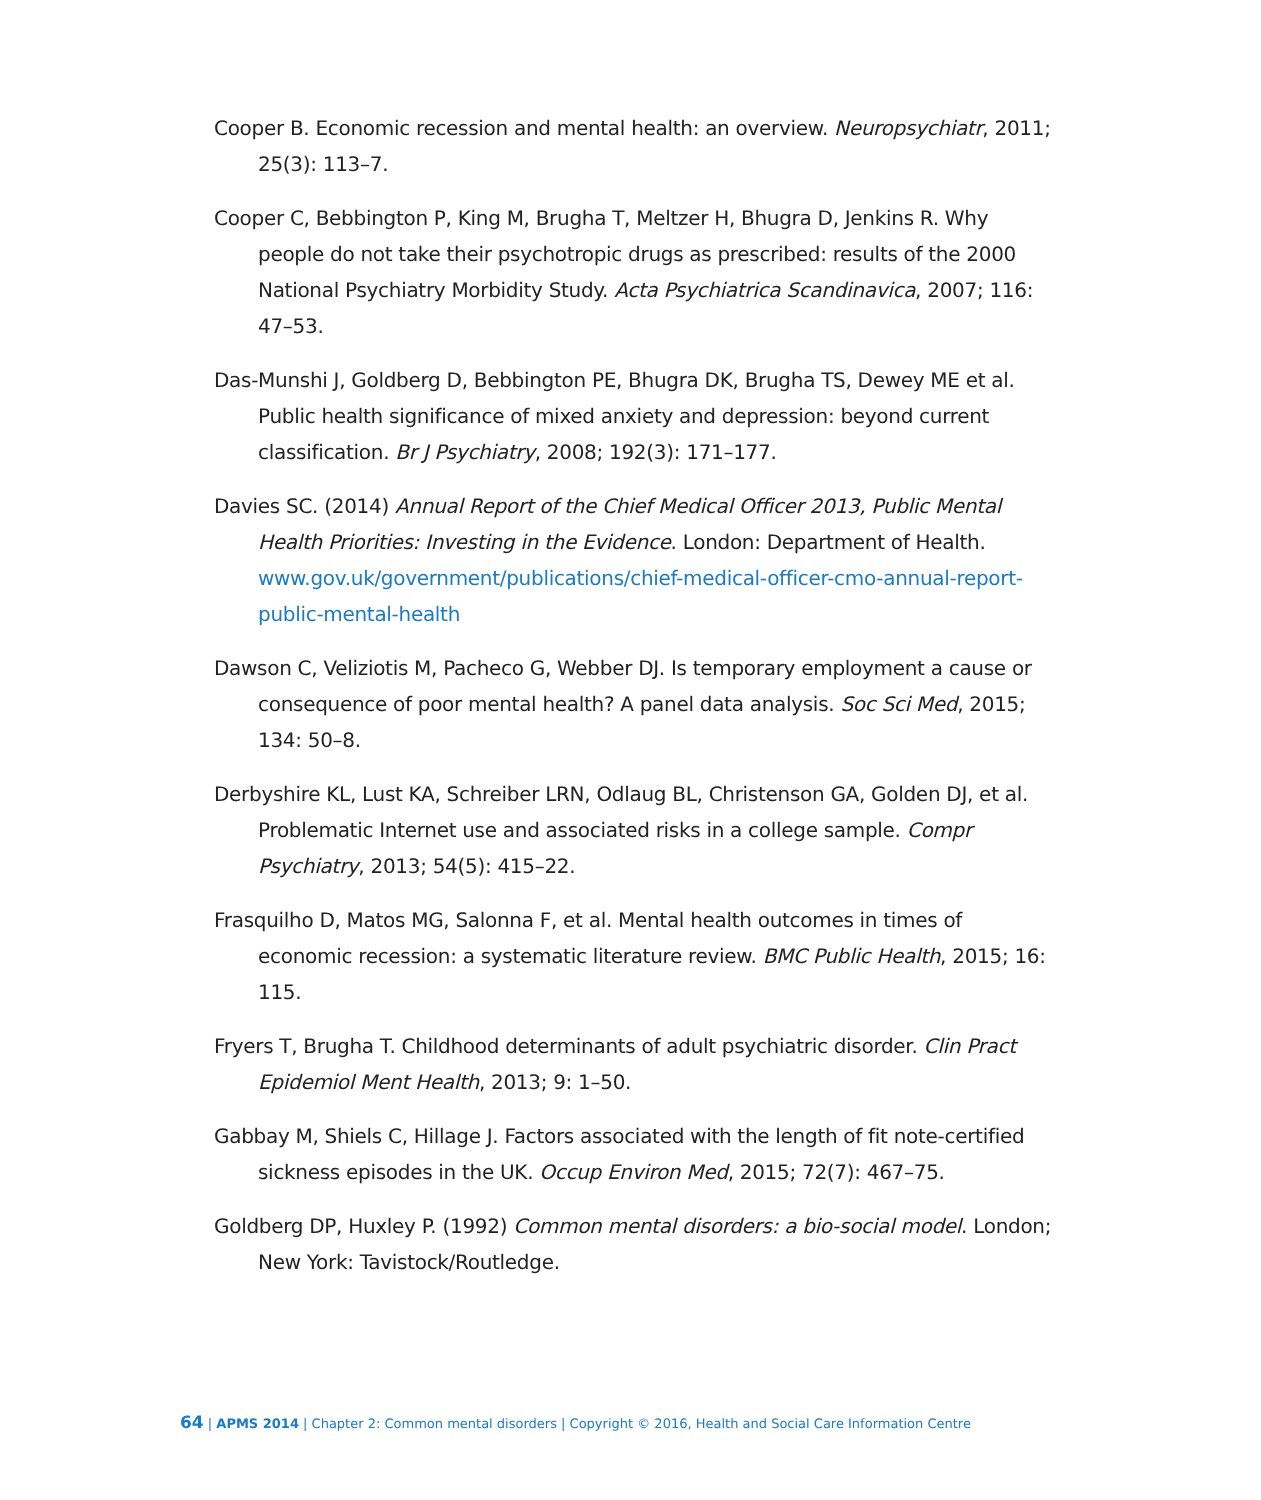Cooper B. Economic recession and mental health: an overview. Neuropsychiatr, 2011; 25(3): 113–7.
Cooper C, Bebbington P, King M, Brugha T, Meltzer H, Bhugra D, Jenkins R. Why people do not take their psychotropic drugs as prescribed: results of the 2000 National Psychiatry Morbidity Study. Acta Psychiatrica Scandinavica, 2007; 116: 47–53.
Das-Munshi J, Goldberg D, Bebbington PE, Bhugra DK, Brugha TS, Dewey ME et al. Public health significance of mixed anxiety and depression: beyond current classification. Br J Psychiatry, 2008; 192(3): 171–177.
Davies SC. (2014) Annual Report of the Chief Medical Officer 2013, Public Mental Health Priorities: Investing in the Evidence. London: Department of Health. www.gov.uk/government/publications/chief-medical-officer-cmo-annual-report-public-mental-health
Dawson C, Veliziotis M, Pacheco G, Webber DJ. Is temporary employment a cause or consequence of poor mental health? A panel data analysis. Soc Sci Med, 2015; 134: 50–8.
Derbyshire KL, Lust KA, Schreiber LRN, Odlaug BL, Christenson GA, Golden DJ, et al. Problematic Internet use and associated risks in a college sample. Compr Psychiatry, 2013; 54(5): 415–22.
Frasquilho D, Matos MG, Salonna F, et al. Mental health outcomes in times of economic recession: a systematic literature review. BMC Public Health, 2015; 16: 115.
Fryers T, Brugha T. Childhood determinants of adult psychiatric disorder. Clin Pract Epidemiol Ment Health, 2013; 9: 1–50.
Gabbay M, Shiels C, Hillage J. Factors associated with the length of fit note-certified sickness episodes in the UK. Occup Environ Med, 2015; 72(7): 467–75.
Goldberg DP, Huxley P. (1992) Common mental disorders: a bio-social model. London; New York: Tavistock/Routledge.
64 | APMS 2014 | Chapter 2: Common mental disorders | Copyright © 2016, Health and Social Care Information Centre